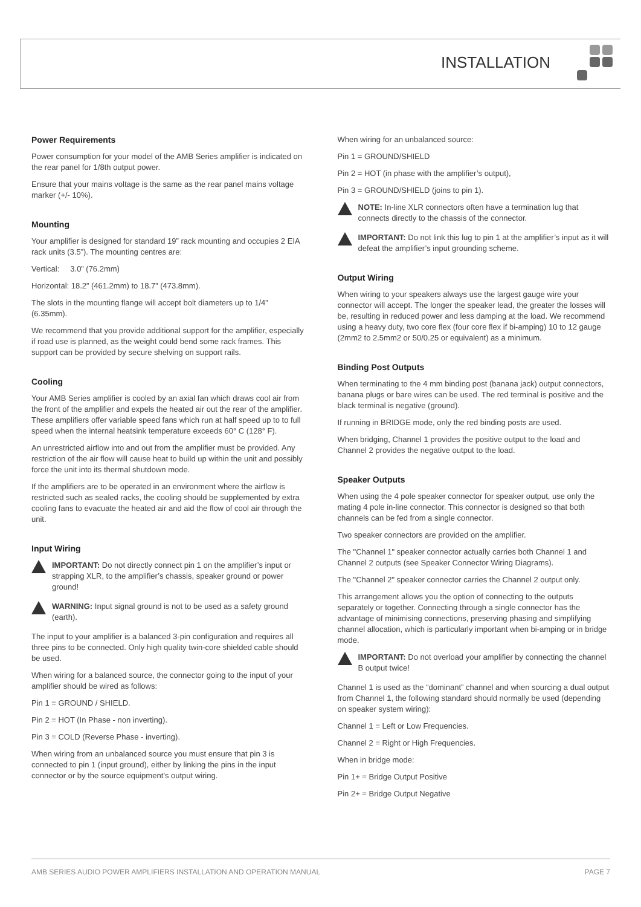INSTALLATION
Power Requirements
Power consumption for your model of the AMB Series amplifier is indicated on the rear panel for 1/8th output power.
Ensure that your mains voltage is the same as the rear panel mains voltage marker (+/- 10%).
Mounting
Your amplifier is designed for standard 19” rack mounting and occupies 2 EIA rack units (3.5”). The mounting centres are:
Vertical: 3.0” (76.2mm)
Horizontal: 18.2” (461.2mm) to 18.7” (473.8mm).
The slots in the mounting flange will accept bolt diameters up to 1/4” (6.35mm).
We recommend that you provide additional support for the amplifier, especially if road use is planned, as the weight could bend some rack frames. This support can be provided by secure shelving on support rails.
Cooling
Your AMB Series amplifier is cooled by an axial fan which draws cool air from the front of the amplifier and expels the heated air out the rear of the amplifier. These amplifiers offer variable speed fans which run at half speed up to to full speed when the internal heatsink temperature exceeds 60° C (128° F).
An unrestricted airflow into and out from the amplifier must be provided. Any restriction of the air flow will cause heat to build up within the unit and possibly force the unit into its thermal shutdown mode.
If the amplifiers are to be operated in an environment where the airflow is restricted such as sealed racks, the cooling should be supplemented by extra cooling fans to evacuate the heated air and aid the flow of cool air through the unit.
Input Wiring
IMPORTANT: Do not directly connect pin 1 on the amplifier’s input or strapping XLR, to the amplifier’s chassis, speaker ground or power ground!
WARNING: Input signal ground is not to be used as a safety ground (earth).
The input to your amplifier is a balanced 3-pin configuration and requires all three pins to be connected. Only high quality twin-core shielded cable should be used.
When wiring for a balanced source, the connector going to the input of your amplifier should be wired as follows:
Pin 1 = GROUND / SHIELD.
Pin 2 = HOT (In Phase - non inverting).
Pin 3 = COLD (Reverse Phase - inverting).
When wiring from an unbalanced source you must ensure that pin 3 is connected to pin 1 (input ground), either by linking the pins in the input connector or by the source equipment’s output wiring.
When wiring for an unbalanced source:
Pin 1 = GROUND/SHIELD
Pin 2 = HOT (in phase with the amplifier’s output),
Pin 3 = GROUND/SHIELD (joins to pin 1).
NOTE: In-line XLR connectors often have a termination lug that connects directly to the chassis of the connector.
IMPORTANT: Do not link this lug to pin 1 at the amplifier’s input as it will defeat the amplifier’s input grounding scheme.
Output Wiring
When wiring to your speakers always use the largest gauge wire your connector will accept. The longer the speaker lead, the greater the losses will be, resulting in reduced power and less damping at the load. We recommend using a heavy duty, two core flex (four core flex if bi-amping) 10 to 12 gauge (2mm2 to 2.5mm2 or 50/0.25 or equivalent) as a minimum.
Binding Post Outputs
When terminating to the 4 mm binding post (banana jack) output connectors, banana plugs or bare wires can be used. The red terminal is positive and the black terminal is negative (ground).
If running in BRIDGE mode, only the red binding posts are used.
When bridging, Channel 1 provides the positive output to the load and Channel 2 provides the negative output to the load.
Speaker Outputs
When using the 4 pole speaker connector for speaker output, use only the mating 4 pole in-line connector. This connector is designed so that both channels can be fed from a single connector.
Two speaker connectors are provided on the amplifier.
The "Channel 1" speaker connector actually carries both Channel 1 and Channel 2 outputs (see Speaker Connector Wiring Diagrams).
The "Channel 2" speaker connector carries the Channel 2 output only.
This arrangement allows you the option of connecting to the outputs separately or together. Connecting through a single connector has the advantage of minimising connections, preserving phasing and simplifying channel allocation, which is particularly important when bi-amping or in bridge mode.
IMPORTANT: Do not overload your amplifier by connecting the channel B output twice!
Channel 1 is used as the “dominant” channel and when sourcing a dual output from Channel 1, the following standard should normally be used (depending on speaker system wiring):
Channel 1 = Left or Low Frequencies.
Channel 2 = Right or High Frequencies.
When in bridge mode:
Pin 1+ = Bridge Output Positive
Pin 2+ = Bridge Output Negative
AMB SERIES AUDIO POWER AMPLIFIERS INSTALLATION AND OPERATION MANUAL PAGE 7